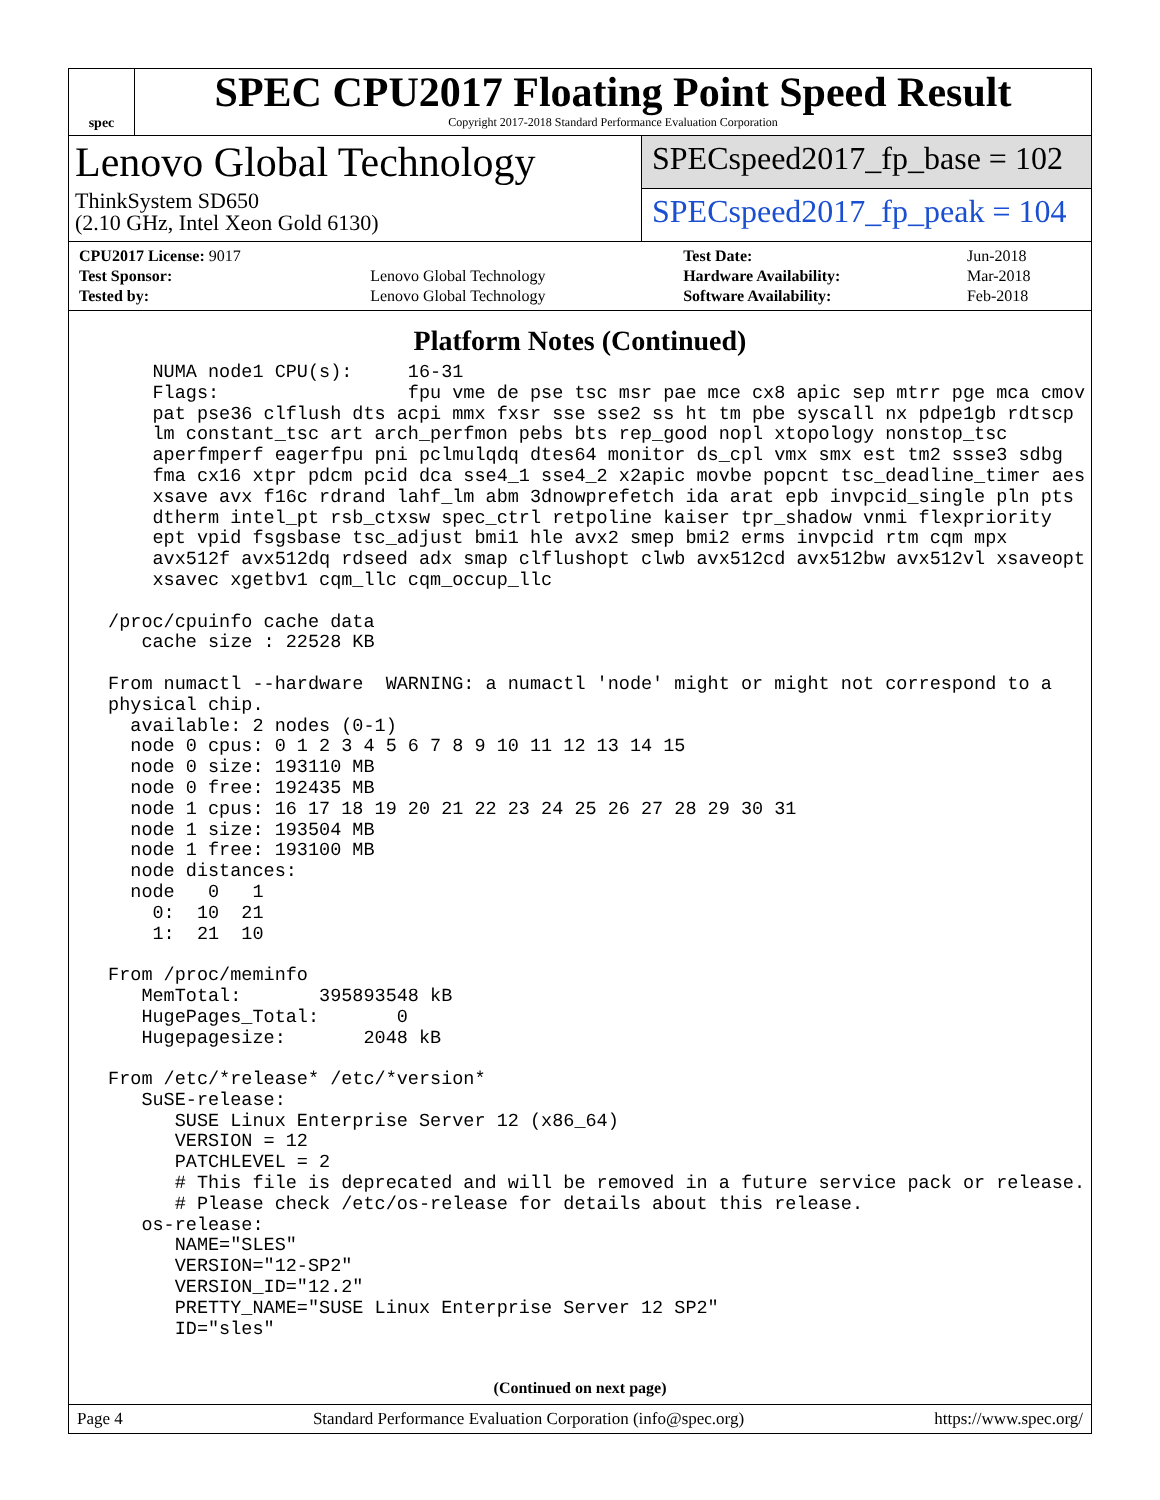spec
SPEC CPU2017 Floating Point Speed Result
Copyright 2017-2018 Standard Performance Evaluation Corporation
Lenovo Global Technology
ThinkSystem SD650
(2.10 GHz, Intel Xeon Gold 6130)
SPECspeed2017_fp_base = 102
SPECspeed2017_fp_peak = 104
| CPU2017 License: 9017 | | Test Date: | Jun-2018 |
| Test Sponsor: | Lenovo Global Technology | Hardware Availability: | Mar-2018 |
| Tested by: | Lenovo Global Technology | Software Availability: | Feb-2018 |
Platform Notes (Continued)
     NUMA node1 CPU(s):     16-31
     Flags:                 fpu vme de pse tsc msr pae mce cx8 apic sep mtrr pge mca cmov
     pat pse36 clflush dts acpi mmx fxsr sse sse2 ss ht tm pbe syscall nx pdpe1gb rdtscp
     lm constant_tsc art arch_perfmon pebs bts rep_good nopl xtopology nonstop_tsc
     aperfmperf eagerfpu pni pclmulqdq dtes64 monitor ds_cpl vmx smx est tm2 ssse3 sdbg
     fma cx16 xtpr pdcm pcid dca sse4_1 sse4_2 x2apic movbe popcnt tsc_deadline_timer aes
     xsave avx f16c rdrand lahf_lm abm 3dnowprefetch ida arat epb invpcid_single pln pts
     dtherm intel_pt rsb_ctxsw spec_ctrl retpoline kaiser tpr_shadow vnmi flexpriority
     ept vpid fsgsbase tsc_adjust bmi1 hle avx2 smep bmi2 erms invpcid rtm cqm mpx
     avx512f avx512dq rdseed adx smap clflushopt clwb avx512cd avx512bw avx512vl xsaveopt
     xsavec xgetbv1 cqm_llc cqm_occup_llc

 /proc/cpuinfo cache data
    cache size : 22528 KB

 From numactl --hardware  WARNING: a numactl 'node' might or might not correspond to a
 physical chip.
   available: 2 nodes (0-1)
   node 0 cpus: 0 1 2 3 4 5 6 7 8 9 10 11 12 13 14 15
   node 0 size: 193110 MB
   node 0 free: 192435 MB
   node 1 cpus: 16 17 18 19 20 21 22 23 24 25 26 27 28 29 30 31
   node 1 size: 193504 MB
   node 1 free: 193100 MB
   node distances:
   node   0   1
     0:  10  21
     1:  21  10

 From /proc/meminfo
    MemTotal:       395893548 kB
    HugePages_Total:       0
    Hugepagesize:       2048 kB

 From /etc/*release* /etc/*version*
    SuSE-release:
       SUSE Linux Enterprise Server 12 (x86_64)
       VERSION = 12
       PATCHLEVEL = 2
       # This file is deprecated and will be removed in a future service pack or release.
       # Please check /etc/os-release for details about this release.
    os-release:
       NAME="SLES"
       VERSION="12-SP2"
       VERSION_ID="12.2"
       PRETTY_NAME="SUSE Linux Enterprise Server 12 SP2"
       ID="sles"
(Continued on next page)
Page 4 Standard Performance Evaluation Corporation (info@spec.org) https://www.spec.org/